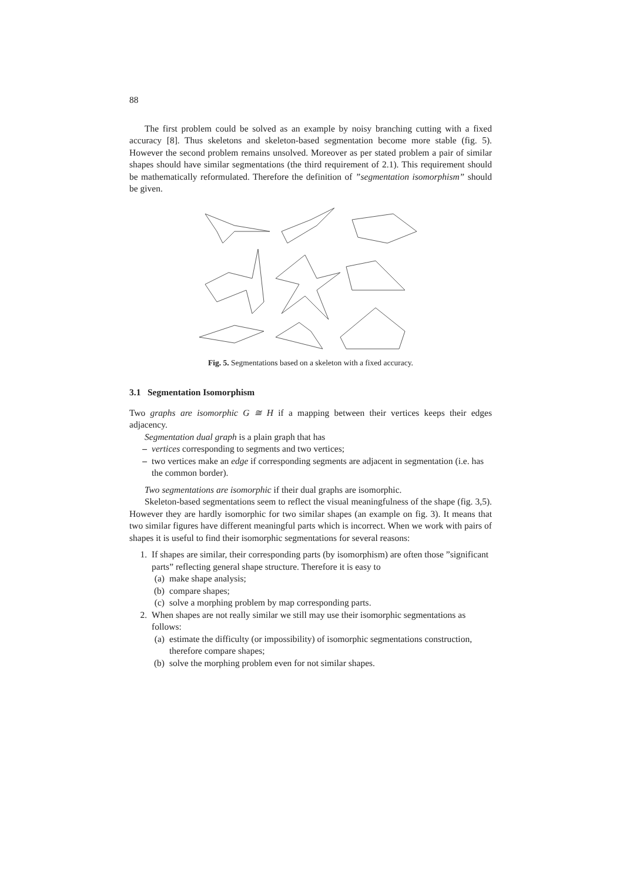88
The first problem could be solved as an example by noisy branching cutting with a fixed accuracy [8]. Thus skeletons and skeleton-based segmentation become more stable (fig. 5). However the second problem remains unsolved. Moreover as per stated problem a pair of similar shapes should have similar segmentations (the third requirement of 2.1). This requirement should be mathematically reformulated. Therefore the definition of ”segmentation isomorphism” should be given.
Fig. 5. Segmentations based on a skeleton with a fixed accuracy.
3.1 Segmentation Isomorphism
Two graphs are isomorphic G ≅ H if a mapping between their vertices keeps their edges adjacency.
Segmentation dual graph is a plain graph that has
– vertices corresponding to segments and two vertices;
– two vertices make an edge if corresponding segments are adjacent in segmentation (i.e. has the common border).
Two segmentations are isomorphic if their dual graphs are isomorphic.
Skeleton-based segmentations seem to reflect the visual meaningfulness of the shape (fig. 3,5). However they are hardly isomorphic for two similar shapes (an example on fig. 3). It means that two similar figures have different meaningful parts which is incorrect. When we work with pairs of shapes it is useful to find their isomorphic segmentations for several reasons:
1. If shapes are similar, their corresponding parts (by isomorphism) are often those ”significant parts” reflecting general shape structure. Therefore it is easy to
(a) make shape analysis;
(b) compare shapes;
(c) solve a morphing problem by map corresponding parts.
2. When shapes are not really similar we still may use their isomorphic segmentations as follows:
(a) estimate the difficulty (or impossibility) of isomorphic segmentations construction, therefore compare shapes;
(b) solve the morphing problem even for not similar shapes.